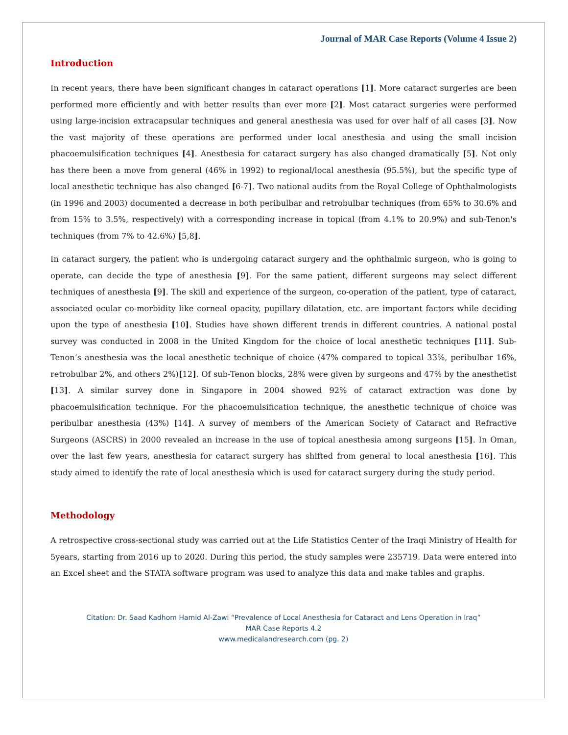Journal of MAR Case Reports (Volume 4 Issue 2)
Introduction
In recent years, there have been significant changes in cataract operations [1]. More cataract surgeries are been performed more efficiently and with better results than ever more [2]. Most cataract surgeries were performed using large-incision extracapsular techniques and general anesthesia was used for over half of all cases [3]. Now the vast majority of these operations are performed under local anesthesia and using the small incision phacoemulsification techniques [4]. Anesthesia for cataract surgery has also changed dramatically [5]. Not only has there been a move from general (46% in 1992) to regional/local anesthesia (95.5%), but the specific type of local anesthetic technique has also changed [6-7]. Two national audits from the Royal College of Ophthalmologists (in 1996 and 2003) documented a decrease in both peribulbar and retrobulbar techniques (from 65% to 30.6% and from 15% to 3.5%, respectively) with a corresponding increase in topical (from 4.1% to 20.9%) and sub-Tenon's techniques (from 7% to 42.6%) [5,8].
In cataract surgery, the patient who is undergoing cataract surgery and the ophthalmic surgeon, who is going to operate, can decide the type of anesthesia [9]. For the same patient, different surgeons may select different techniques of anesthesia [9]. The skill and experience of the surgeon, co-operation of the patient, type of cataract, associated ocular co-morbidity like corneal opacity, pupillary dilatation, etc. are important factors while deciding upon the type of anesthesia [10]. Studies have shown different trends in different countries. A national postal survey was conducted in 2008 in the United Kingdom for the choice of local anesthetic techniques [11]. Sub-Tenon’s anesthesia was the local anesthetic technique of choice (47% compared to topical 33%, peribulbar 16%, retrobulbar 2%, and others 2%)[12]. Of sub-Tenon blocks, 28% were given by surgeons and 47% by the anesthetist [13]. A similar survey done in Singapore in 2004 showed 92% of cataract extraction was done by phacoemulsification technique. For the phacoemulsification technique, the anesthetic technique of choice was peribulbar anesthesia (43%) [14]. A survey of members of the American Society of Cataract and Refractive Surgeons (ASCRS) in 2000 revealed an increase in the use of topical anesthesia among surgeons [15]. In Oman, over the last few years, anesthesia for cataract surgery has shifted from general to local anesthesia [16]. This study aimed to identify the rate of local anesthesia which is used for cataract surgery during the study period.
Methodology
A retrospective cross-sectional study was carried out at the Life Statistics Center of the Iraqi Ministry of Health for 5years, starting from 2016 up to 2020. During this period, the study samples were 235719. Data were entered into an Excel sheet and the STATA software program was used to analyze this data and make tables and graphs.
Citation: Dr. Saad Kadhom Hamid Al-Zawi “Prevalence of Local Anesthesia for Cataract and Lens Operation in Iraq”
MAR Case Reports 4.2
www.medicalandresearch.com (pg. 2)